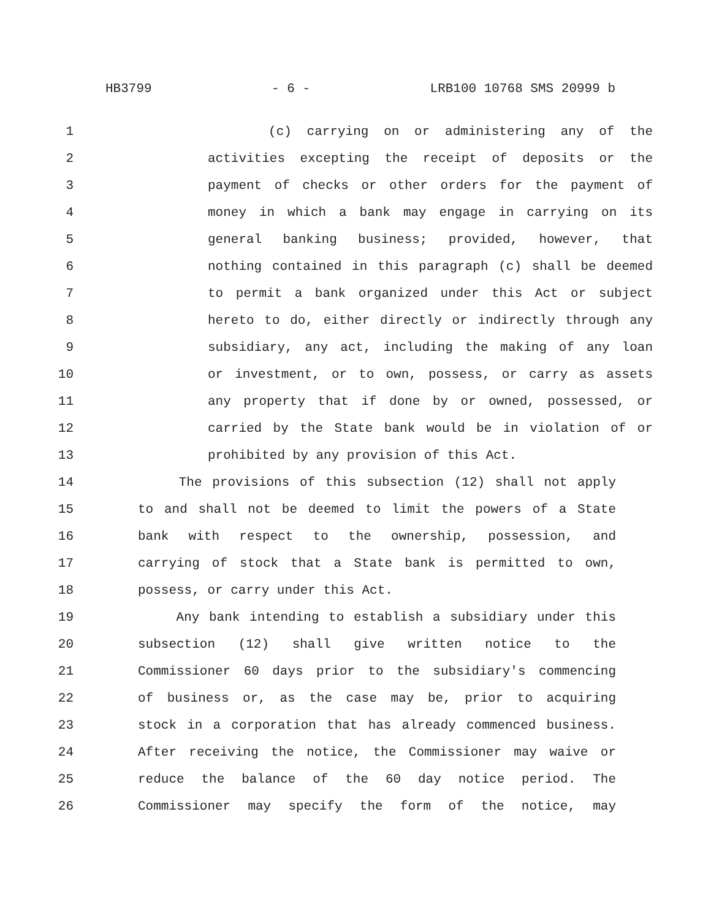HB3799 - 6 - LRB100 10768 SMS 20999 b
1 (c) carrying on or administering any of the
2 activities excepting the receipt of deposits or the
3 payment of checks or other orders for the payment of
4 money in which a bank may engage in carrying on its
5 general banking business; provided, however, that
6 nothing contained in this paragraph (c) shall be deemed
7 to permit a bank organized under this Act or subject
8 hereto to do, either directly or indirectly through any
9 subsidiary, any act, including the making of any loan
10 or investment, or to own, possess, or carry as assets
11 any property that if done by or owned, possessed, or
12 carried by the State bank would be in violation of or
13 prohibited by any provision of this Act.
14 The provisions of this subsection (12) shall not apply
15 to and shall not be deemed to limit the powers of a State
16 bank with respect to the ownership, possession, and
17 carrying of stock that a State bank is permitted to own,
18 possess, or carry under this Act.
19 Any bank intending to establish a subsidiary under this
20 subsection (12) shall give written notice to the
21 Commissioner 60 days prior to the subsidiary's commencing
22 of business or, as the case may be, prior to acquiring
23 stock in a corporation that has already commenced business.
24 After receiving the notice, the Commissioner may waive or
25 reduce the balance of the 60 day notice period. The
26 Commissioner may specify the form of the notice, may